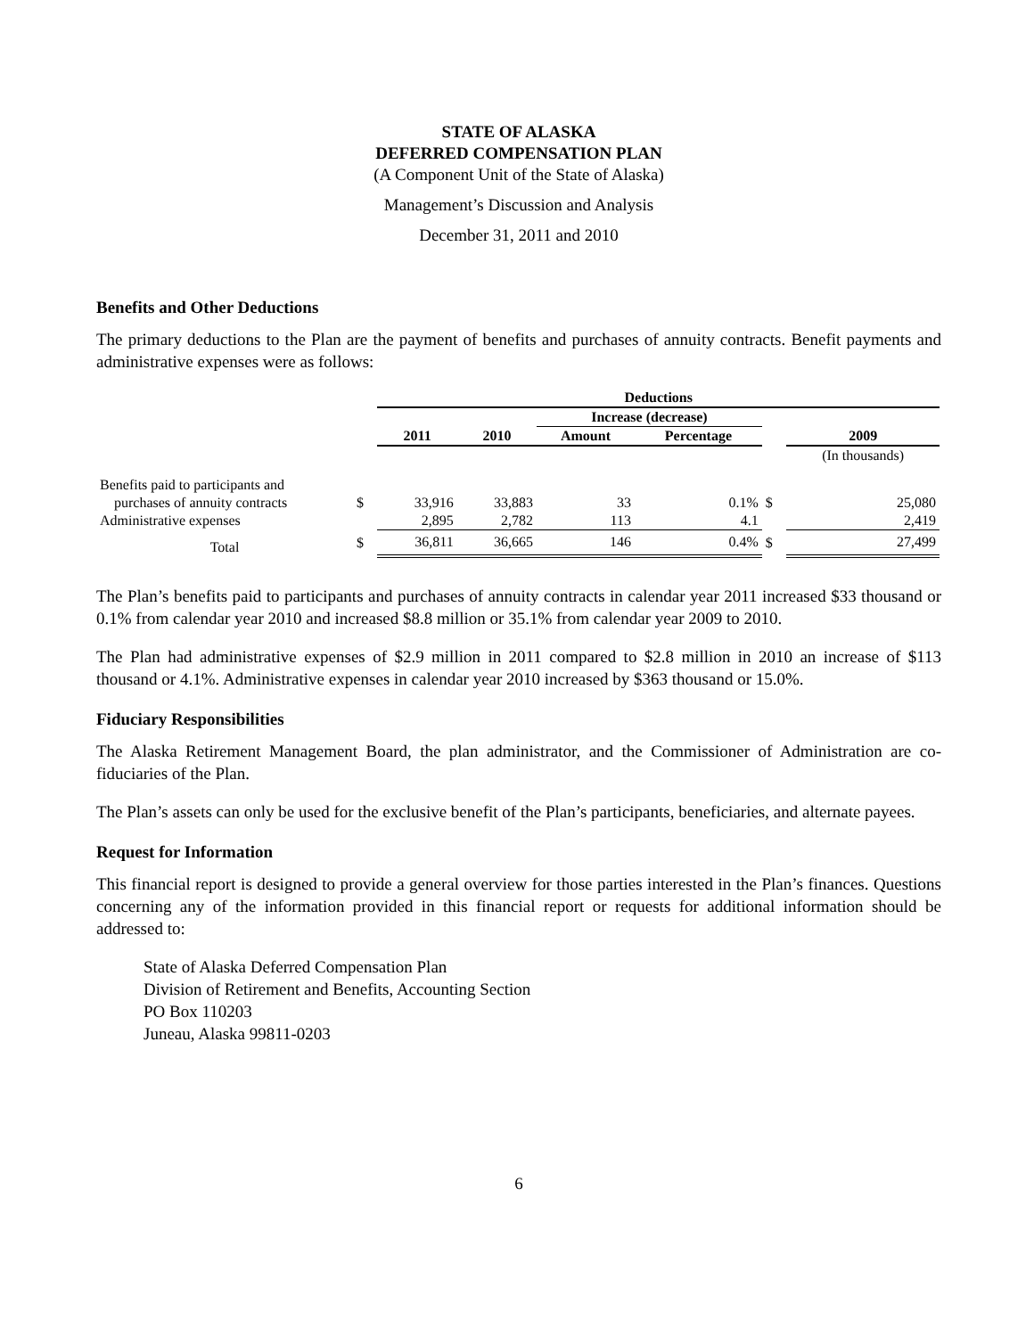STATE OF ALASKA
DEFERRED COMPENSATION PLAN
(A Component Unit of the State of Alaska)
Management’s Discussion and Analysis
December 31, 2011 and 2010
Benefits and Other Deductions
The primary deductions to the Plan are the payment of benefits and purchases of annuity contracts. Benefit payments and administrative expenses were as follows:
| | | Deductions | | | | | |
| | | | | Increase (decrease) | | | |
| | | 2011 | 2010 | Amount | Percentage | | 2009 |
| | | | | | | | (In thousands) |
| Benefits paid to participants and | | | | | | | |
| purchases of annuity contracts | $ | 33,916 | 33,883 | 33 | 0.1% | $ | 25,080 |
| Administrative expenses | | 2,895 | 2,782 | 113 | 4.1 | | 2,419 |
| Total | $ | 36,811 | 36,665 | 146 | 0.4% | $ | 27,499 |
The Plan’s benefits paid to participants and purchases of annuity contracts in calendar year 2011 increased $33 thousand or 0.1% from calendar year 2010 and increased $8.8 million or 35.1% from calendar year 2009 to 2010.
The Plan had administrative expenses of $2.9 million in 2011 compared to $2.8 million in 2010 an increase of $113 thousand or 4.1%. Administrative expenses in calendar year 2010 increased by $363 thousand or 15.0%.
Fiduciary Responsibilities
The Alaska Retirement Management Board, the plan administrator, and the Commissioner of Administration are co-fiduciaries of the Plan.
The Plan’s assets can only be used for the exclusive benefit of the Plan’s participants, beneficiaries, and alternate payees.
Request for Information
This financial report is designed to provide a general overview for those parties interested in the Plan’s finances. Questions concerning any of the information provided in this financial report or requests for additional information should be addressed to:
State of Alaska Deferred Compensation Plan
Division of Retirement and Benefits, Accounting Section
PO Box 110203
Juneau, Alaska 99811-0203
6